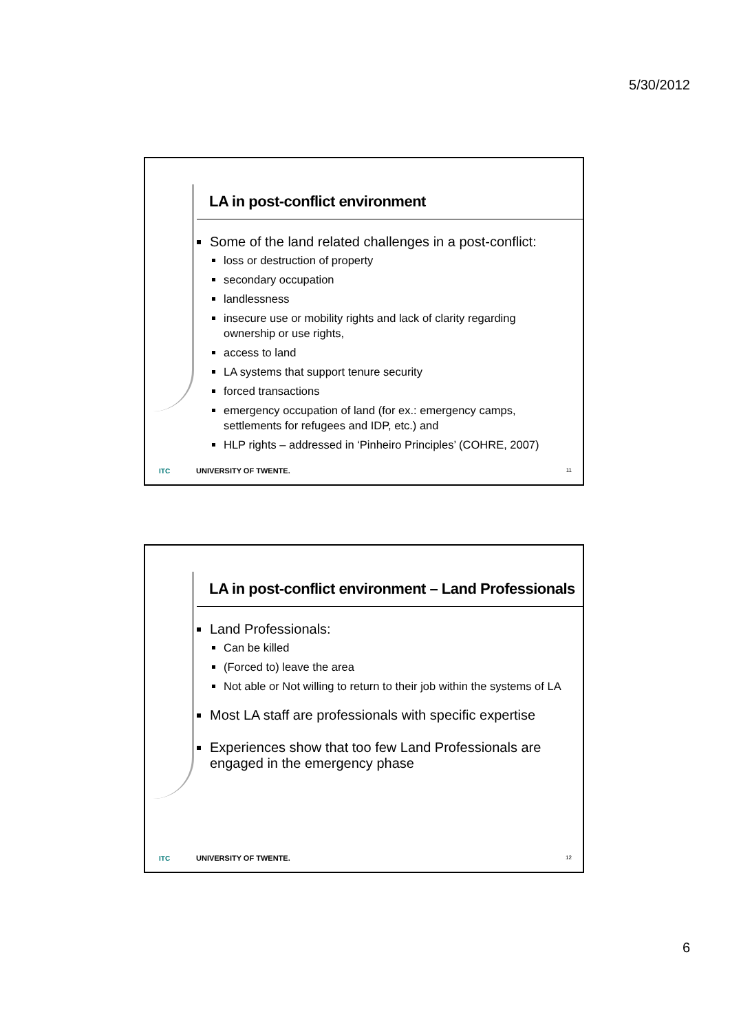5/30/2012
LA in post-conflict environment
Some of the land related challenges in a post-conflict:
loss or destruction of property
secondary occupation
landlessness
insecure use or mobility rights and lack of clarity regarding ownership or use rights,
access to land
LA systems that support tenure security
forced transactions
emergency occupation of land (for ex.: emergency camps, settlements for refugees and IDP, etc.) and
HLP rights – addressed in ‘Pinheiro Principles’ (COHRE, 2007)
ITC UNIVERSITY OF TWENTE. 11
LA in post-conflict environment – Land Professionals
Land Professionals:
Can be killed
(Forced to) leave the area
Not able or Not willing to return to their job within the systems of LA
Most LA staff are professionals with specific expertise
Experiences show that too few Land Professionals are engaged in the emergency phase
ITC UNIVERSITY OF TWENTE. 12
6